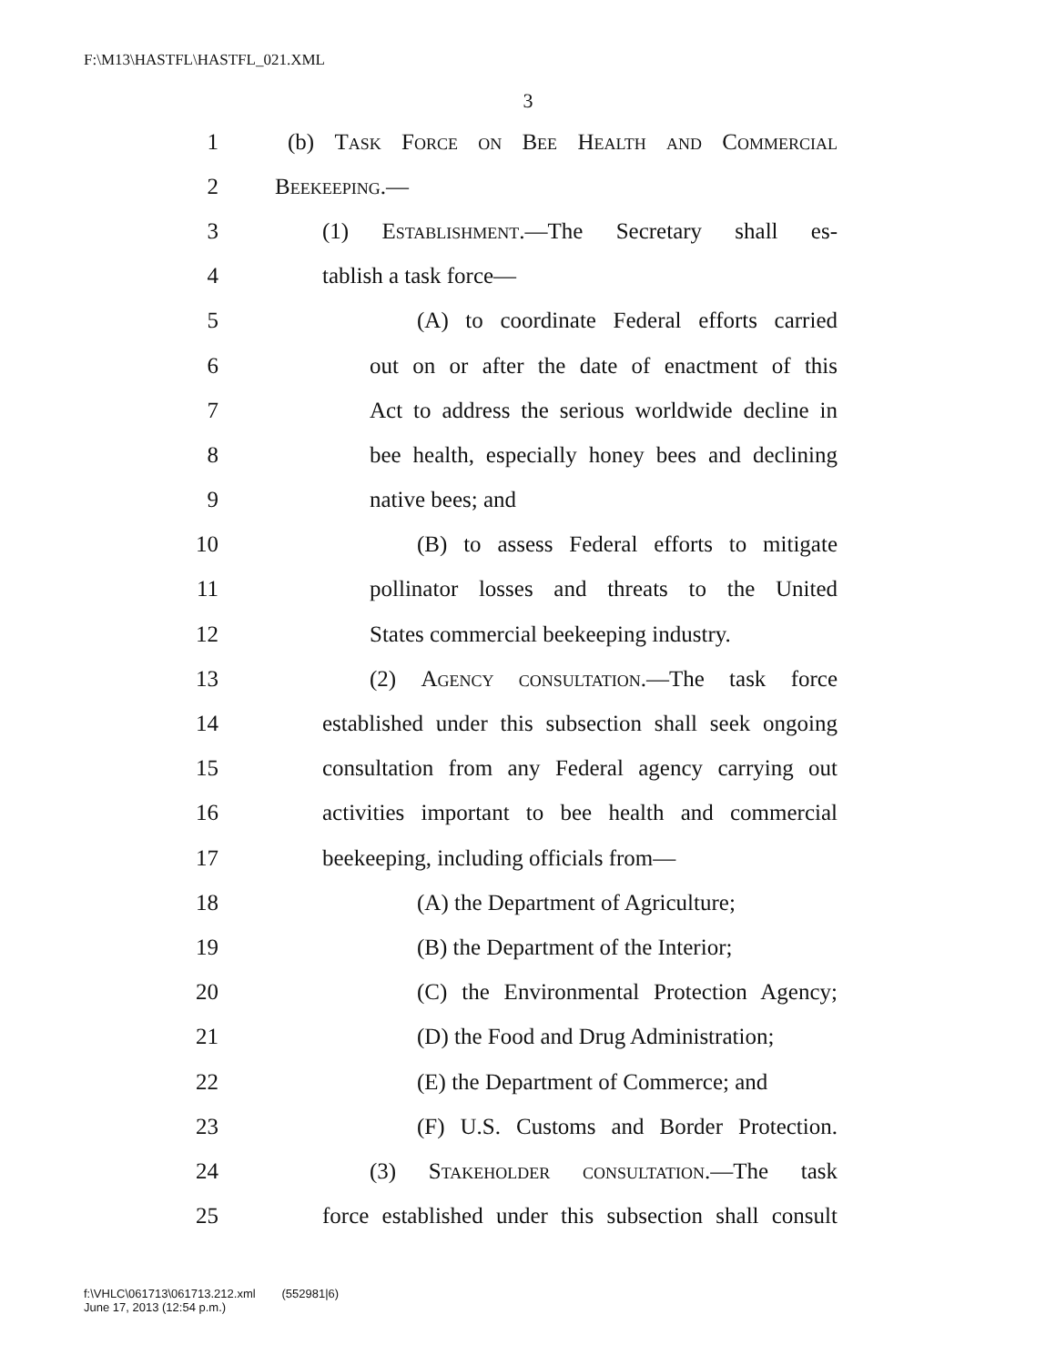F:\M13\HASTFL\HASTFL_021.XML
3
1 (b) Task Force on Bee Health and Commercial
2 Beekeeping.—
3 (1) Establishment.—The Secretary shall es-
4 tablish a task force—
5 (A) to coordinate Federal efforts carried
6 out on or after the date of enactment of this
7 Act to address the serious worldwide decline in
8 bee health, especially honey bees and declining
9 native bees; and
10 (B) to assess Federal efforts to mitigate
11 pollinator losses and threats to the United
12 States commercial beekeeping industry.
13 (2) Agency consultation.—The task force
14 established under this subsection shall seek ongoing
15 consultation from any Federal agency carrying out
16 activities important to bee health and commercial
17 beekeeping, including officials from—
18 (A) the Department of Agriculture;
19 (B) the Department of the Interior;
20 (C) the Environmental Protection Agency;
21 (D) the Food and Drug Administration;
22 (E) the Department of Commerce; and
23 (F) U.S. Customs and Border Protection.
24 (3) Stakeholder consultation.—The task
25 force established under this subsection shall consult
f:\VHLC\061713\061713.212.xml (552981|6)
June 17, 2013 (12:54 p.m.)